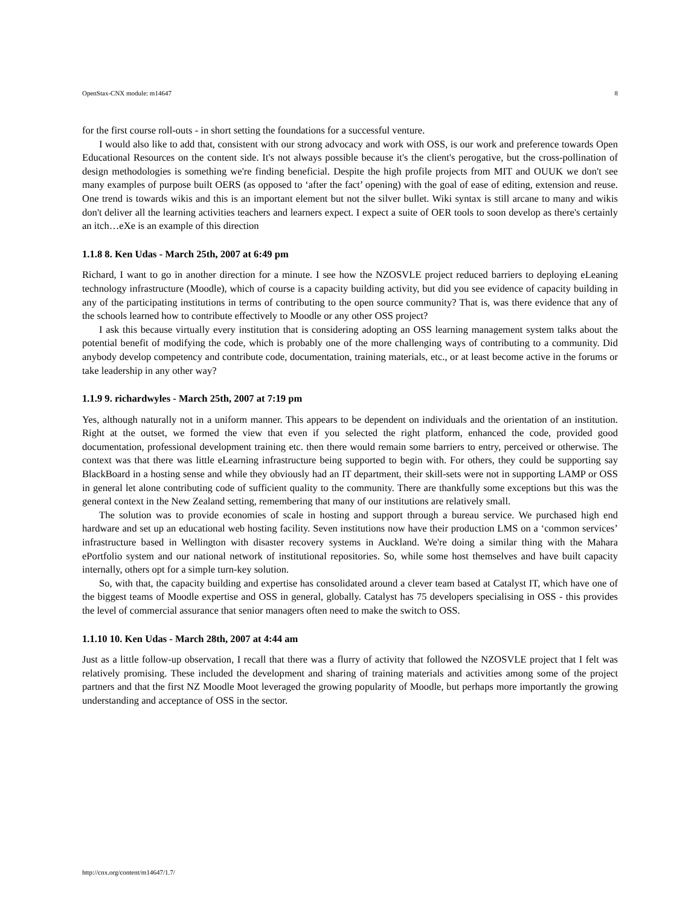OpenStax-CNX module: m14647 8
for the first course roll-outs - in short setting the foundations for a successful venture.
I would also like to add that, consistent with our strong advocacy and work with OSS, is our work and preference towards Open Educational Resources on the content side. It's not always possible because it's the client's perogative, but the cross-pollination of design methodologies is something we're finding beneficial. Despite the high profile projects from MIT and OUUK we don't see many examples of purpose built OERS (as opposed to ‘after the fact’ opening) with the goal of ease of editing, extension and reuse. One trend is towards wikis and this is an important element but not the silver bullet. Wiki syntax is still arcane to many and wikis don't deliver all the learning activities teachers and learners expect. I expect a suite of OER tools to soon develop as there's certainly an itch…eXe is an example of this direction
1.1.8 8. Ken Udas - March 25th, 2007 at 6:49 pm
Richard, I want to go in another direction for a minute. I see how the NZOSVLE project reduced barriers to deploying eLeaning technology infrastructure (Moodle), which of course is a capacity building activity, but did you see evidence of capacity building in any of the participating institutions in terms of contributing to the open source community? That is, was there evidence that any of the schools learned how to contribute effectively to Moodle or any other OSS project?
I ask this because virtually every institution that is considering adopting an OSS learning management system talks about the potential benefit of modifying the code, which is probably one of the more challenging ways of contributing to a community. Did anybody develop competency and contribute code, documentation, training materials, etc., or at least become active in the forums or take leadership in any other way?
1.1.9 9. richardwyles - March 25th, 2007 at 7:19 pm
Yes, although naturally not in a uniform manner. This appears to be dependent on individuals and the orientation of an institution. Right at the outset, we formed the view that even if you selected the right platform, enhanced the code, provided good documentation, professional development training etc. then there would remain some barriers to entry, perceived or otherwise. The context was that there was little eLearning infrastructure being supported to begin with. For others, they could be supporting say BlackBoard in a hosting sense and while they obviously had an IT department, their skill-sets were not in supporting LAMP or OSS in general let alone contributing code of sufficient quality to the community. There are thankfully some exceptions but this was the general context in the New Zealand setting, remembering that many of our institutions are relatively small.
The solution was to provide economies of scale in hosting and support through a bureau service. We purchased high end hardware and set up an educational web hosting facility. Seven institutions now have their production LMS on a ‘common services’ infrastructure based in Wellington with disaster recovery systems in Auckland. We're doing a similar thing with the Mahara ePortfolio system and our national network of institutional repositories. So, while some host themselves and have built capacity internally, others opt for a simple turn-key solution.
So, with that, the capacity building and expertise has consolidated around a clever team based at Catalyst IT, which have one of the biggest teams of Moodle expertise and OSS in general, globally. Catalyst has 75 developers specialising in OSS - this provides the level of commercial assurance that senior managers often need to make the switch to OSS.
1.1.10 10. Ken Udas - March 28th, 2007 at 4:44 am
Just as a little follow-up observation, I recall that there was a flurry of activity that followed the NZOSVLE project that I felt was relatively promising. These included the development and sharing of training materials and activities among some of the project partners and that the first NZ Moodle Moot leveraged the growing popularity of Moodle, but perhaps more importantly the growing understanding and acceptance of OSS in the sector.
http://cnx.org/content/m14647/1.7/